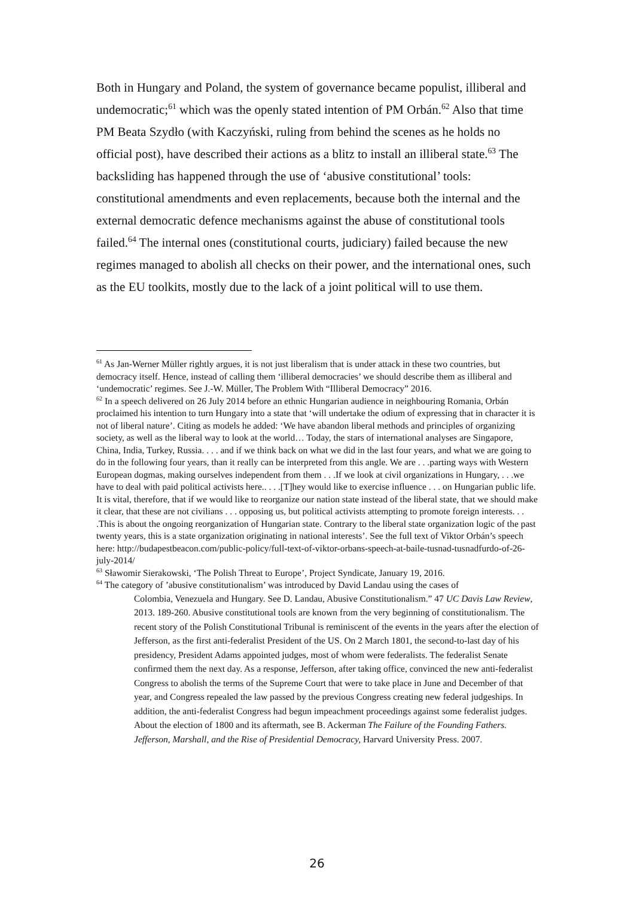Both in Hungary and Poland, the system of governance became populist, illiberal and undemocratic;<sup>61</sup> which was the openly stated intention of PM Orbán.<sup>62</sup> Also that time PM Beata Szydło (with Kaczyński, ruling from behind the scenes as he holds no official post), have described their actions as a blitz to install an illiberal state.<sup>63</sup> The backsliding has happened through the use of ‘abusive constitutional’ tools: constitutional amendments and even replacements, because both the internal and the external democratic defence mechanisms against the abuse of constitutional tools failed.<sup>64</sup> The internal ones (constitutional courts, judiciary) failed because the new regimes managed to abolish all checks on their power, and the international ones, such as the EU toolkits, mostly due to the lack of a joint political will to use them.
<sup>61</sup> As Jan-Werner Müller rightly argues, it is not just liberalism that is under attack in these two countries, but democracy itself. Hence, instead of calling them ‘illiberal democracies’ we should describe them as illiberal and ‘undemocratic’ regimes. See J.-W. Müller, The Problem With “Illiberal Democracy” 2016.
<sup>62</sup> In a speech delivered on 26 July 2014 before an ethnic Hungarian audience in neighbouring Romania, Orbán proclaimed his intention to turn Hungary into a state that ‘will undertake the odium of expressing that in character it is not of liberal nature’. Citing as models he added: ‘We have abandon liberal methods and principles of organizing society, as well as the liberal way to look at the world… Today, the stars of international analyses are Singapore, China, India, Turkey, Russia. . . . and if we think back on what we did in the last four years, and what we are going to do in the following four years, than it really can be interpreted from this angle. We are . . .parting ways with Western European dogmas, making ourselves independent from them . . .If we look at civil organizations in Hungary, . . .we have to deal with paid political activists here.. . . .[T]hey would like to exercise influence . . . on Hungarian public life. It is vital, therefore, that if we would like to reorganize our nation state instead of the liberal state, that we should make it clear, that these are not civilians . . . opposing us, but political activists attempting to promote foreign interests. . . .This is about the ongoing reorganization of Hungarian state. Contrary to the liberal state organization logic of the past twenty years, this is a state organization originating in national interests’. See the full text of Viktor Orbán’s speech here: http://budapestbeacon.com/public-policy/full-text-of-viktor-orbans-speech-at-baile-tusnad-tusnadfurdo-of-26-july-2014/
<sup>63</sup> Sławomir Sierakowski, ‘The Polish Threat to Europe’, Project Syndicate, January 19, 2016.
<sup>64</sup> The category of ’abusive constitutionalism’ was introduced by David Landau using the cases of
Colombia, Venezuela and Hungary. See D. Landau, Abusive Constitutionalism.” 47 UC Davis Law Review, 2013. 189-260. Abusive constitutional tools are known from the very beginning of constitutionalism. The recent story of the Polish Constitutional Tribunal is reminiscent of the events in the years after the election of Jefferson, as the first anti-federalist President of the US. On 2 March 1801, the second-to-last day of his presidency, President Adams appointed judges, most of whom were federalists. The federalist Senate confirmed them the next day. As a response, Jefferson, after taking office, convinced the new anti-federalist Congress to abolish the terms of the Supreme Court that were to take place in June and December of that year, and Congress repealed the law passed by the previous Congress creating new federal judgeships. In addition, the anti-federalist Congress had begun impeachment proceedings against some federalist judges. About the election of 1800 and its aftermath, see B. Ackerman The Failure of the Founding Fathers. Jefferson, Marshall, and the Rise of Presidential Democracy, Harvard University Press. 2007.
26